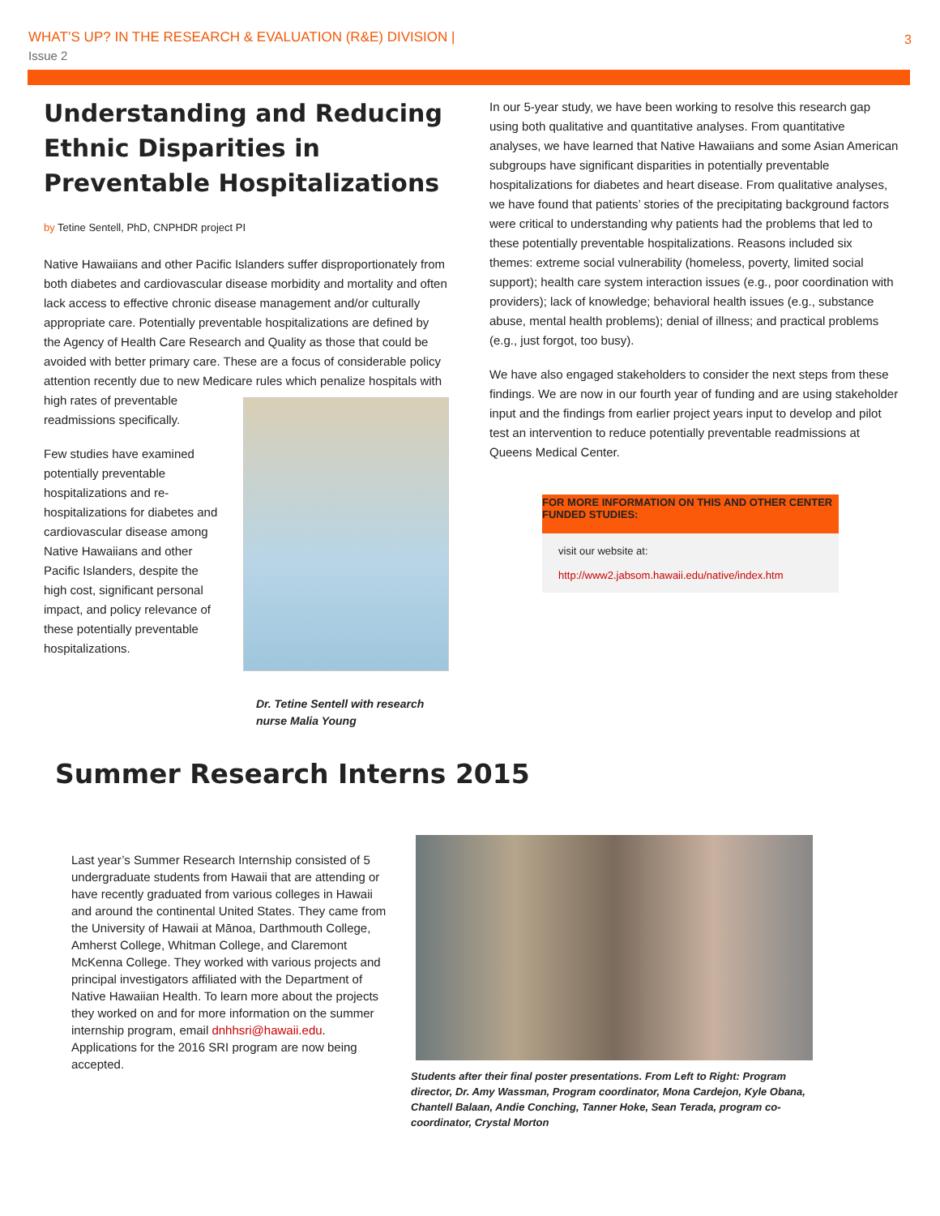WHAT’S UP? IN THE RESEARCH & EVALUATION (R&E) DIVISION |
Issue 2
3
Understanding and Reducing Ethnic Disparities in Preventable Hospitalizations
by Tetine Sentell, PhD, CNPHDR project PI
Native Hawaiians and other Pacific Islanders suffer disproportionately from both diabetes and cardiovascular disease morbidity and mortality and often lack access to effective chronic disease management and/or culturally appropriate care. Potentially preventable hospitalizations are defined by the Agency of Health Care Research and Quality as those that could be avoided with better primary care. These are a focus of considerable policy attention recently due to new Medicare rules which penalize hospitals with high rates of preventable readmissions specifically.
Few studies have examined potentially preventable hospitalizations and re-hospitalizations for diabetes and cardiovascular disease among Native Hawaiians and other Pacific Islanders, despite the high cost, significant personal impact, and policy relevance of these potentially preventable hospitalizations.
Dr. Tetine Sentell with research nurse Malia Young
In our 5-year study, we have been working to resolve this research gap using both qualitative and quantitative analyses. From quantitative analyses, we have learned that Native Hawaiians and some Asian American subgroups have significant disparities in potentially preventable hospitalizations for diabetes and heart disease. From qualitative analyses, we have found that patients’ stories of the precipitating background factors were critical to understanding why patients had the problems that led to these potentially preventable hospitalizations. Reasons included six themes: extreme social vulnerability (homeless, poverty, limited social support); health care system interaction issues (e.g., poor coordination with providers); lack of knowledge; behavioral health issues (e.g., substance abuse, mental health problems); denial of illness; and practical problems (e.g., just forgot, too busy).
We have also engaged stakeholders to consider the next steps from these findings. We are now in our fourth year of funding and are using stakeholder input and the findings from earlier project years input to develop and pilot test an intervention to reduce potentially preventable readmissions at Queens Medical Center.
FOR MORE INFORMATION ON THIS AND OTHER CENTER FUNDED STUDIES:
visit our website at:
http://www2.jabsom.hawaii.edu/native/index.htm
Summer Research Interns 2015
Last year’s Summer Research Internship consisted of 5 undergraduate students from Hawaii that are attending or have recently graduated from various colleges in Hawaii and around the continental United States. They came from the University of Hawaii at Mānoa, Darthmouth College, Amherst College, Whitman College, and Claremont McKenna College. They worked with various projects and principal investigators affiliated with the Department of Native Hawaiian Health. To learn more about the projects they worked on and for more information on the summer internship program, email dnhhsri@hawaii.edu. Applications for the 2016 SRI program are now being accepted.
Students after their final poster presentations. From Left to Right: Program director, Dr. Amy Wassman, Program coordinator, Mona Cardejon, Kyle Obana, Chantell Balaan, Andie Conching, Tanner Hoke, Sean Terada, program co-coordinator, Crystal Morton